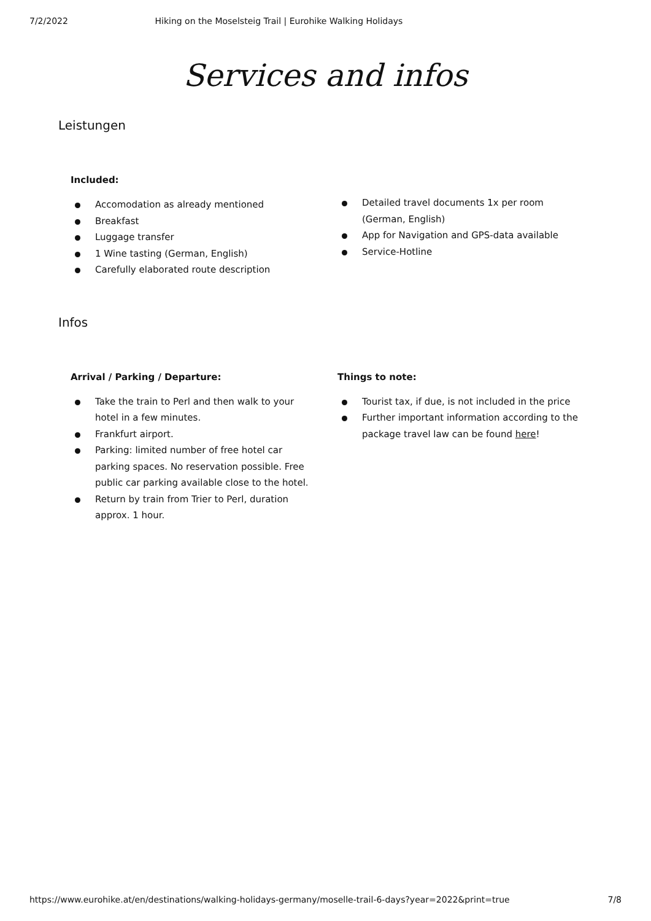7/2/2022 Hiking on the Moselsteig Trail | Eurohike Walking Holidays
Services and infos
Leistungen
Included:
Accomodation as already mentioned
Breakfast
Luggage transfer
1 Wine tasting (German, English)
Carefully elaborated route description
Detailed travel documents 1x per room (German, English)
App for Navigation and GPS-data available
Service-Hotline
Infos
Arrival / Parking / Departure:
Take the train to Perl and then walk to your hotel in a few minutes.
Frankfurt airport.
Parking: limited number of free hotel car parking spaces. No reservation possible. Free public car parking available close to the hotel.
Return by train from Trier to Perl, duration approx. 1 hour.
Things to note:
Tourist tax, if due, is not included in the price
Further important information according to the package travel law can be found here!
https://www.eurohike.at/en/destinations/walking-holidays-germany/moselle-trail-6-days?year=2022&print=true 7/8